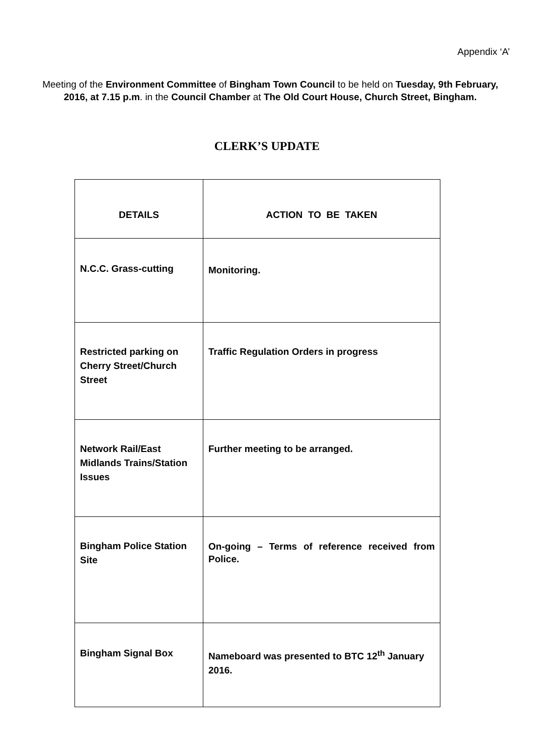Appendix ‘A’
Meeting of the Environment Committee of Bingham Town Council to be held on Tuesday, 9th February, 2016, at 7.15 p.m. in the Council Chamber at The Old Court House, Church Street, Bingham.
CLERK’S UPDATE
| DETAILS | ACTION TO BE TAKEN |
| --- | --- |
| N.C.C. Grass-cutting | Monitoring. |
| Restricted parking on Cherry Street/Church Street | Traffic Regulation Orders in progress |
| Network Rail/East Midlands Trains/Station Issues | Further meeting to be arranged. |
| Bingham Police Station Site | On-going – Terms of reference received from Police. |
| Bingham Signal Box | Nameboard was presented to BTC 12<sup>th</sup> January 2016. |